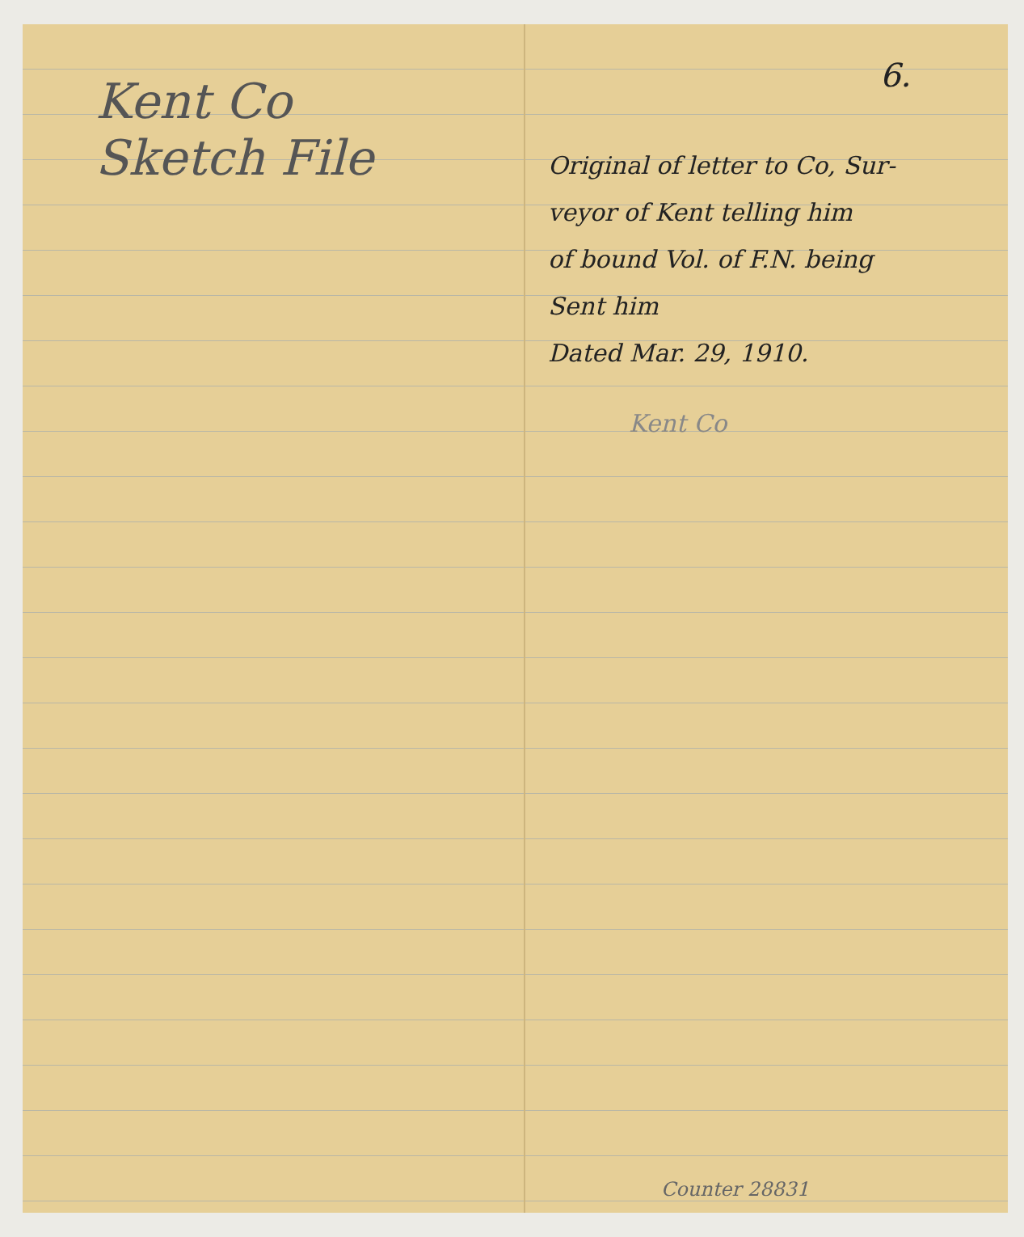Kent Co
Sketch File
6.
Original of letter to Co, Sur-
veyor of Kent telling him
of bound Vol. of F.N. being
Sent him
Dated Mar. 29, 1910.
Kent Co
Counter 28831